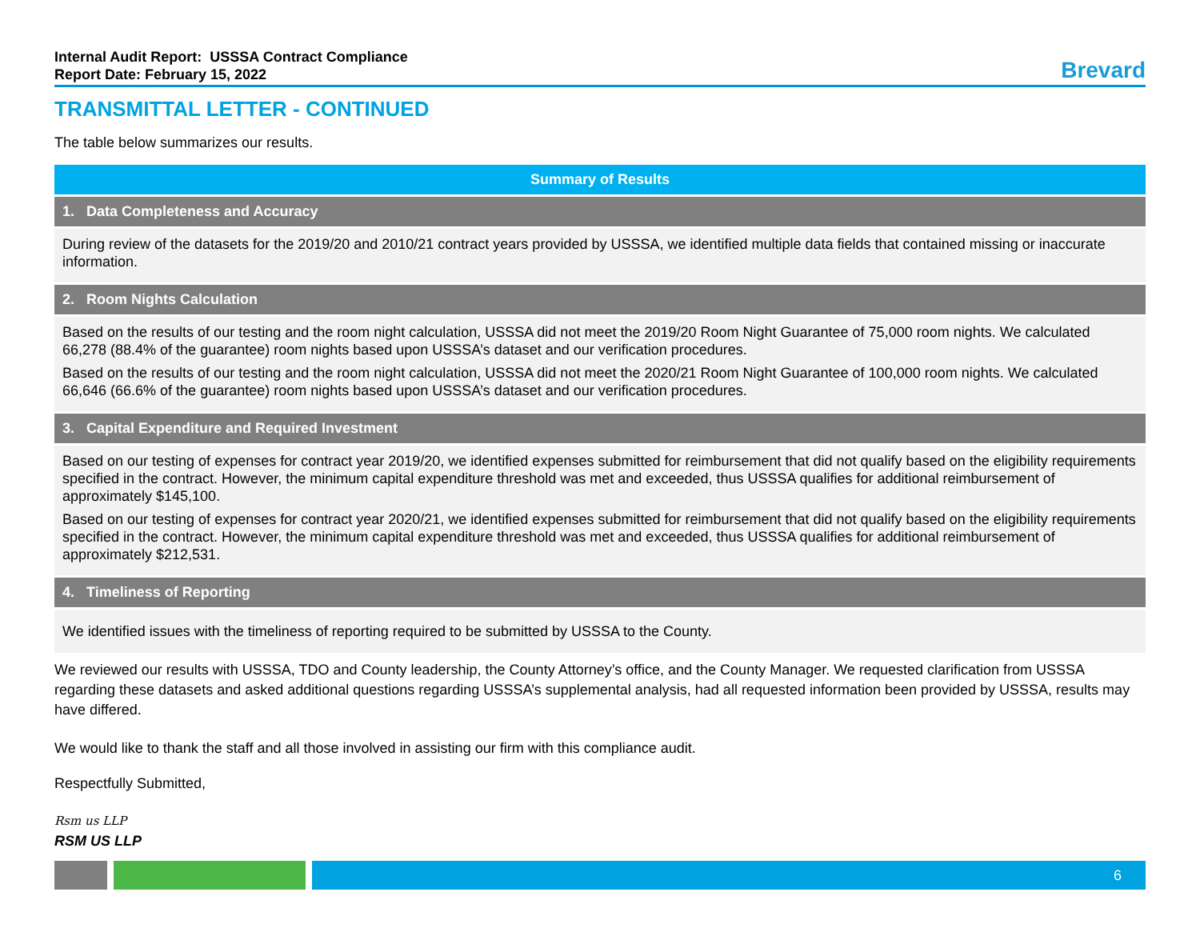Internal Audit Report: USSSA Contract Compliance
Report Date: February 15, 2022
Brevard
TRANSMITTAL LETTER - CONTINUED
The table below summarizes our results.
| Summary of Results |
| --- |
| 1. Data Completeness and Accuracy |
| During review of the datasets for the 2019/20 and 2010/21 contract years provided by USSSA, we identified multiple data fields that contained missing or inaccurate information. |
| 2. Room Nights Calculation |
| Based on the results of our testing and the room night calculation, USSSA did not meet the 2019/20 Room Night Guarantee of 75,000 room nights. We calculated 66,278 (88.4% of the guarantee) room nights based upon USSSA’s dataset and our verification procedures. Based on the results of our testing and the room night calculation, USSSA did not meet the 2020/21 Room Night Guarantee of 100,000 room nights. We calculated 66,646 (66.6% of the guarantee) room nights based upon USSSA’s dataset and our verification procedures. |
| 3. Capital Expenditure and Required Investment |
| Based on our testing of expenses for contract year 2019/20, we identified expenses submitted for reimbursement that did not qualify based on the eligibility requirements specified in the contract. However, the minimum capital expenditure threshold was met and exceeded, thus USSSA qualifies for additional reimbursement of approximately $145,100. Based on our testing of expenses for contract year 2020/21, we identified expenses submitted for reimbursement that did not qualify based on the eligibility requirements specified in the contract. However, the minimum capital expenditure threshold was met and exceeded, thus USSSA qualifies for additional reimbursement of approximately $212,531. |
| 4. Timeliness of Reporting |
| We identified issues with the timeliness of reporting required to be submitted by USSSA to the County. |
We reviewed our results with USSSA, TDO and County leadership, the County Attorney’s office, and the County Manager. We requested clarification from USSSA regarding these datasets and asked additional questions regarding USSSA’s supplemental analysis, had all requested information been provided by USSSA, results may have differed.
We would like to thank the staff and all those involved in assisting our firm with this compliance audit.
Respectfully Submitted,
Rsm us LLP
RSM US LLP
6